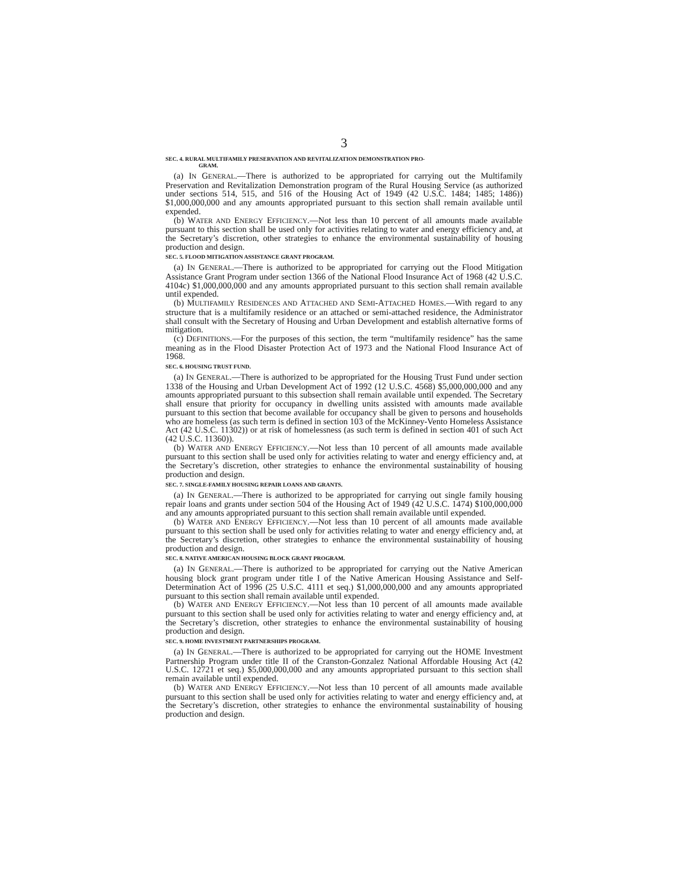3
SEC. 4. RURAL MULTIFAMILY PRESERVATION AND REVITALIZATION DEMONSTRATION PRO-
GRAM.
(a) IN GENERAL.—There is authorized to be appropriated for carrying out the Multifamily Preservation and Revitalization Demonstration program of the Rural Housing Service (as authorized under sections 514, 515, and 516 of the Housing Act of 1949 (42 U.S.C. 1484; 1485; 1486)) $1,000,000,000 and any amounts appropriated pursuant to this section shall remain available until expended.
(b) WATER AND ENERGY EFFICIENCY.—Not less than 10 percent of all amounts made available pursuant to this section shall be used only for activities relating to water and energy efficiency and, at the Secretary’s discretion, other strategies to enhance the environmental sustainability of housing production and design.
SEC. 5. FLOOD MITIGATION ASSISTANCE GRANT PROGRAM.
(a) IN GENERAL.—There is authorized to be appropriated for carrying out the Flood Mitigation Assistance Grant Program under section 1366 of the National Flood Insurance Act of 1968 (42 U.S.C. 4104c) $1,000,000,000 and any amounts appropriated pursuant to this section shall remain available until expended.
(b) MULTIFAMILY RESIDENCES AND ATTACHED AND SEMI-ATTACHED HOMES.—With regard to any structure that is a multifamily residence or an attached or semi-attached residence, the Administrator shall consult with the Secretary of Housing and Urban Development and establish alternative forms of mitigation.
(c) DEFINITIONS.—For the purposes of this section, the term “multifamily residence” has the same meaning as in the Flood Disaster Protection Act of 1973 and the National Flood Insurance Act of 1968.
SEC. 6. HOUSING TRUST FUND.
(a) IN GENERAL.—There is authorized to be appropriated for the Housing Trust Fund under section 1338 of the Housing and Urban Development Act of 1992 (12 U.S.C. 4568) $5,000,000,000 and any amounts appropriated pursuant to this subsection shall remain available until expended. The Secretary shall ensure that priority for occupancy in dwelling units assisted with amounts made available pursuant to this section that become available for occupancy shall be given to persons and households who are homeless (as such term is defined in section 103 of the McKinney-Vento Homeless Assistance Act (42 U.S.C. 11302)) or at risk of homelessness (as such term is defined in section 401 of such Act (42 U.S.C. 11360)).
(b) WATER AND ENERGY EFFICIENCY.—Not less than 10 percent of all amounts made available pursuant to this section shall be used only for activities relating to water and energy efficiency and, at the Secretary’s discretion, other strategies to enhance the environmental sustainability of housing production and design.
SEC. 7. SINGLE-FAMILY HOUSING REPAIR LOANS AND GRANTS.
(a) IN GENERAL.—There is authorized to be appropriated for carrying out single family housing repair loans and grants under section 504 of the Housing Act of 1949 (42 U.S.C. 1474) $100,000,000 and any amounts appropriated pursuant to this section shall remain available until expended.
(b) WATER AND ENERGY EFFICIENCY.—Not less than 10 percent of all amounts made available pursuant to this section shall be used only for activities relating to water and energy efficiency and, at the Secretary’s discretion, other strategies to enhance the environmental sustainability of housing production and design.
SEC. 8. NATIVE AMERICAN HOUSING BLOCK GRANT PROGRAM.
(a) IN GENERAL.—There is authorized to be appropriated for carrying out the Native American housing block grant program under title I of the Native American Housing Assistance and Self-Determination Act of 1996 (25 U.S.C. 4111 et seq.) $1,000,000,000 and any amounts appropriated pursuant to this section shall remain available until expended.
(b) WATER AND ENERGY EFFICIENCY.—Not less than 10 percent of all amounts made available pursuant to this section shall be used only for activities relating to water and energy efficiency and, at the Secretary’s discretion, other strategies to enhance the environmental sustainability of housing production and design.
SEC. 9. HOME INVESTMENT PARTNERSHIPS PROGRAM.
(a) IN GENERAL.—There is authorized to be appropriated for carrying out the HOME Investment Partnership Program under title II of the Cranston-Gonzalez National Affordable Housing Act (42 U.S.C. 12721 et seq.) $5,000,000,000 and any amounts appropriated pursuant to this section shall remain available until expended.
(b) WATER AND ENERGY EFFICIENCY.—Not less than 10 percent of all amounts made available pursuant to this section shall be used only for activities relating to water and energy efficiency and, at the Secretary’s discretion, other strategies to enhance the environmental sustainability of housing production and design.